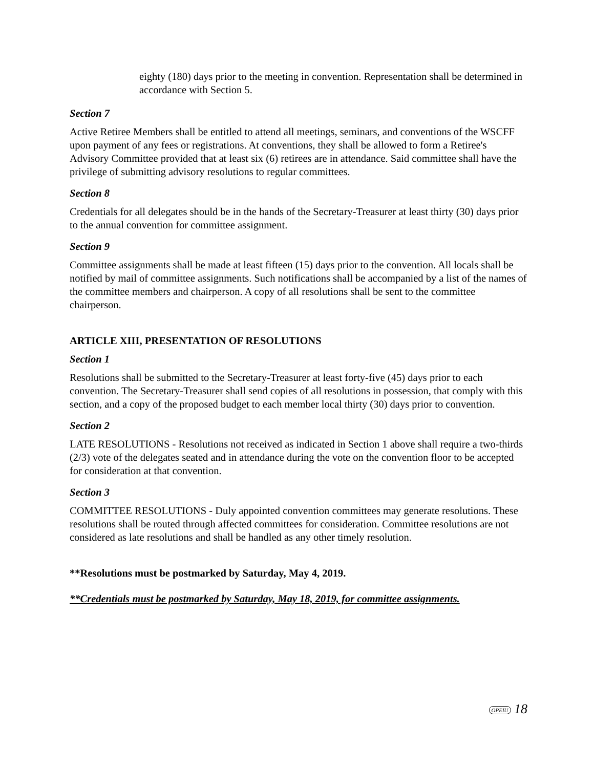eighty (180) days prior to the meeting in convention. Representation shall be determined in accordance with Section 5.
Section 7
Active Retiree Members shall be entitled to attend all meetings, seminars, and conventions of the WSCFF upon payment of any fees or registrations. At conventions, they shall be allowed to form a Retiree's Advisory Committee provided that at least six (6) retirees are in attendance. Said committee shall have the privilege of submitting advisory resolutions to regular committees.
Section 8
Credentials for all delegates should be in the hands of the Secretary-Treasurer at least thirty (30) days prior to the annual convention for committee assignment.
Section 9
Committee assignments shall be made at least fifteen (15) days prior to the convention. All locals shall be notified by mail of committee assignments. Such notifications shall be accompanied by a list of the names of the committee members and chairperson. A copy of all resolutions shall be sent to the committee chairperson.
ARTICLE XIII, PRESENTATION OF RESOLUTIONS
Section 1
Resolutions shall be submitted to the Secretary-Treasurer at least forty-five (45) days prior to each convention. The Secretary-Treasurer shall send copies of all resolutions in possession, that comply with this section, and a copy of the proposed budget to each member local thirty (30) days prior to convention.
Section 2
LATE RESOLUTIONS - Resolutions not received as indicated in Section 1 above shall require a two-thirds (2/3) vote of the delegates seated and in attendance during the vote on the convention floor to be accepted for consideration at that convention.
Section 3
COMMITTEE RESOLUTIONS - Duly appointed convention committees may generate resolutions. These resolutions shall be routed through affected committees for consideration. Committee resolutions are not considered as late resolutions and shall be handled as any other timely resolution.
**Resolutions must be postmarked by Saturday, May 4, 2019.
**Credentials must be postmarked by Saturday, May 18, 2019, for committee assignments.
OPEIU 18